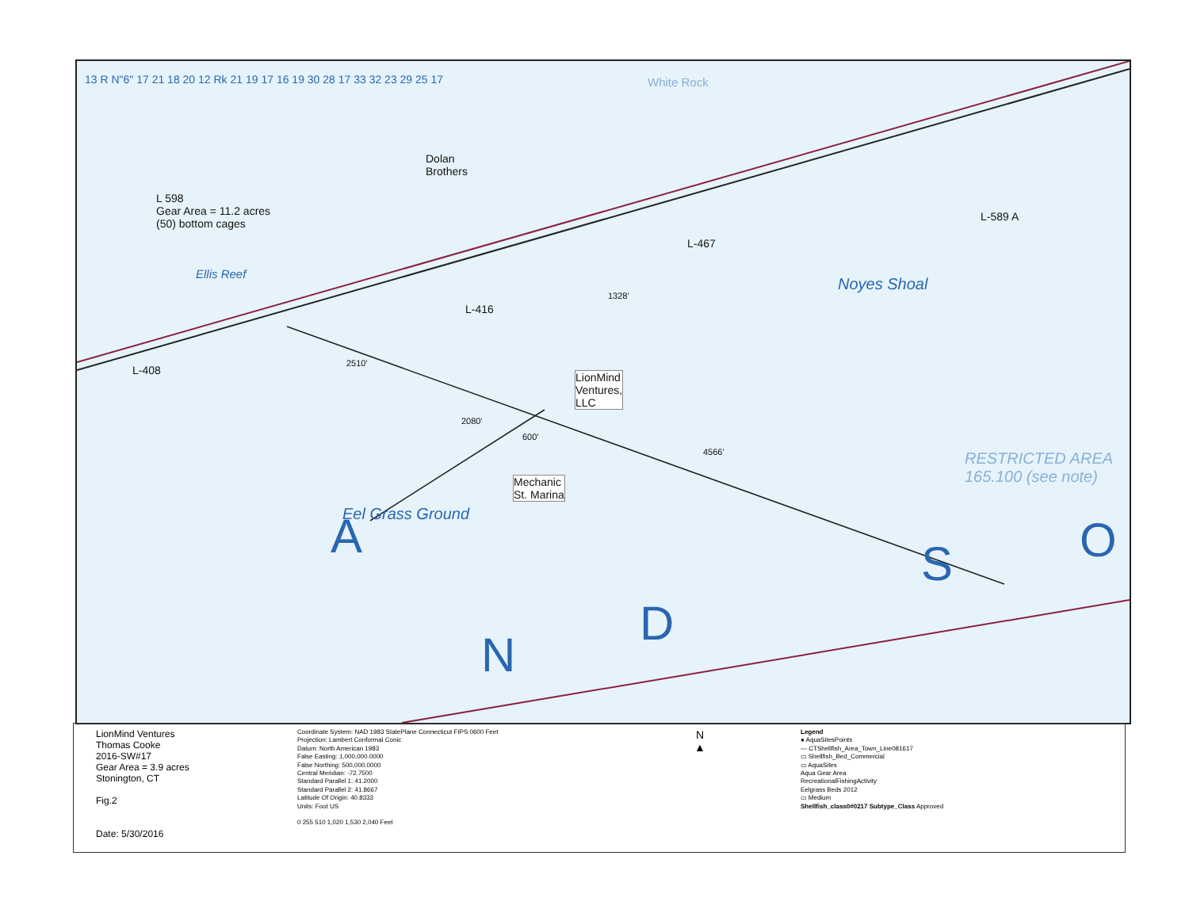A
N
D
S
O
L 598
Gear Area = 11.2 acres
(50) bottom cages
Dolan
Brothers
L-416
L-467
L-589 A
L-408
LionMind
Ventures,
LLC
Mechanic
St. Marina
2510'
2080'
600'
1328'
4566'
Eel Grass Ground
RESTRICTED AREA
165.100 (see note)
White Rock
Noyes Shoal
Ellis Reef
13 R N"6" 17 21 18 20 12 Rk 21 19 17 16 19 30 28 17 33 32 23 29 25 17
LionMind Ventures
Thomas Cooke
2016-SW#17
Gear Area = 3.9 acres
Stonington, CT
Fig.2
Date: 5/30/2016
Coordinate System: NAD 1983 StatePlane Connecticut FIPS 0600 Feet
Projection: Lambert Conformal Conic
Datum: North American 1983
False Easting: 1,000,000.0000
False Northing: 500,000.0000
Central Meridian: -72.7500
Standard Parallel 1: 41.2000
Standard Parallel 2: 41.8667
Latitude Of Origin: 40.8333
Units: Foot US
0 255 510 1,020 1,530 2,040 Feet
N
▲
Legend
● AquaSitesPoints
— CTShellfish_Area_Town_Line081617
▭ Shellfish_Bed_Commercial
▭ AquaSites
Aqua Gear Area
RecreationalFishingActivity
Eelgrass Beds 2012
▭ Medium
Shellfish_class0#0217 Subtype_Class Approved